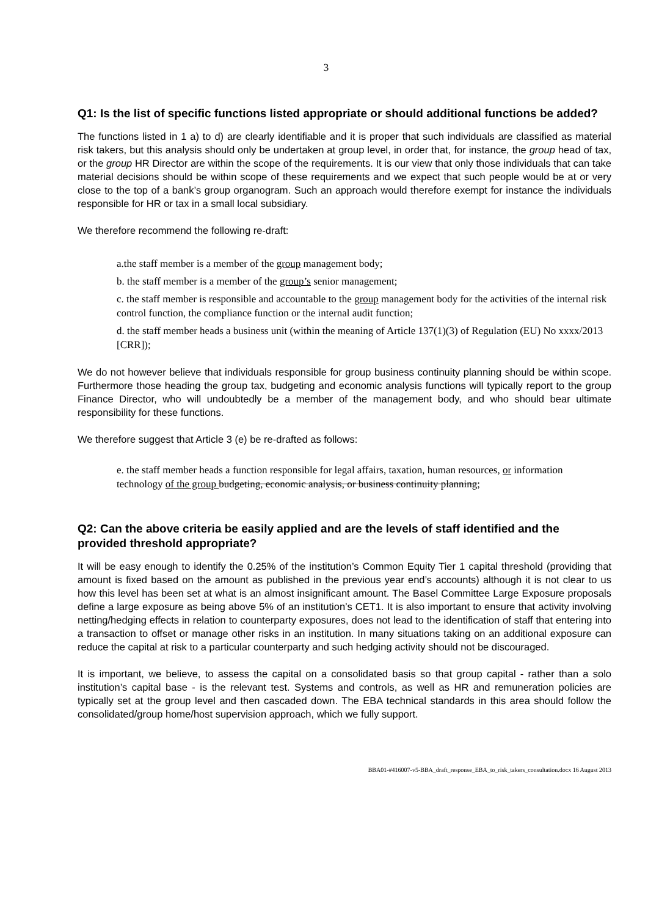3
Q1: Is the list of specific functions listed appropriate or should additional functions be added?
The functions listed in 1 a) to d) are clearly identifiable and it is proper that such individuals are classified as material risk takers, but this analysis should only be undertaken at group level, in order that, for instance, the group head of tax, or the group HR Director are within the scope of the requirements. It is our view that only those individuals that can take material decisions should be within scope of these requirements and we expect that such people would be at or very close to the top of a bank’s group organogram. Such an approach would therefore exempt for instance the individuals responsible for HR or tax in a small local subsidiary.
We therefore recommend the following re-draft:
a.the staff member is a member of the group management body;
b. the staff member is a member of the group’s senior management;
c. the staff member is responsible and accountable to the group management body for the activities of the internal risk control function, the compliance function or the internal audit function;
d. the staff member heads a business unit (within the meaning of Article 137(1)(3) of Regulation (EU) No xxxx/2013 [CRR]);
We do not however believe that individuals responsible for group business continuity planning should be within scope. Furthermore those heading the group tax, budgeting and economic analysis functions will typically report to the group Finance Director, who will undoubtedly be a member of the management body, and who should bear ultimate responsibility for these functions.
We therefore suggest that Article 3 (e) be re-drafted as follows:
e. the staff member heads a function responsible for legal affairs, taxation, human resources, or information technology of the group budgeting, economic analysis, or business continuity planning;
Q2: Can the above criteria be easily applied and are the levels of staff identified and the provided threshold appropriate?
It will be easy enough to identify the 0.25% of the institution’s Common Equity Tier 1 capital threshold (providing that amount is fixed based on the amount as published in the previous year end’s accounts) although it is not clear to us how this level has been set at what is an almost insignificant amount. The Basel Committee Large Exposure proposals define a large exposure as being above 5% of an institution’s CET1. It is also important to ensure that activity involving netting/hedging effects in relation to counterparty exposures, does not lead to the identification of staff that entering into a transaction to offset or manage other risks in an institution. In many situations taking on an additional exposure can reduce the capital at risk to a particular counterparty and such hedging activity should not be discouraged.
It is important, we believe, to assess the capital on a consolidated basis so that group capital - rather than a solo institution’s capital base - is the relevant test. Systems and controls, as well as HR and remuneration policies are typically set at the group level and then cascaded down. The EBA technical standards in this area should follow the consolidated/group home/host supervision approach, which we fully support.
BBA01-#416007-v5-BBA_draft_response_EBA_to_risk_takers_consultation.docx 16 August 2013